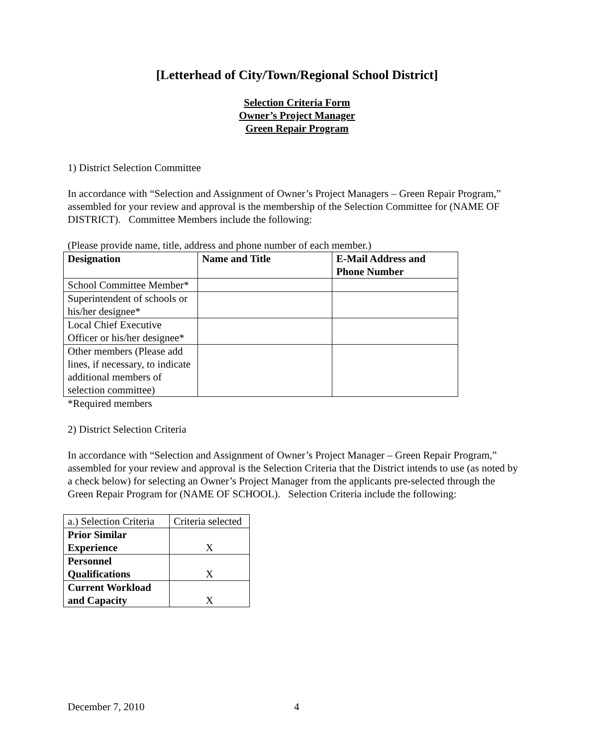[Letterhead of City/Town/Regional School District]
Selection Criteria Form
Owner’s Project Manager
Green Repair Program
1) District Selection Committee
In accordance with “Selection and Assignment of Owner’s Project Managers – Green Repair Program,” assembled for your review and approval is the membership of the Selection Committee for (NAME OF DISTRICT). Committee Members include the following:
(Please provide name, title, address and phone number of each member.)
| Designation | Name and Title | E-Mail Address and Phone Number |
| --- | --- | --- |
| School Committee Member* | | |
| Superintendent of schools or his/her designee* | | |
| Local Chief Executive Officer or his/her designee* | | |
| Other members (Please add lines, if necessary, to indicate additional members of selection committee) | | |
*Required members
2) District Selection Criteria
In accordance with “Selection and Assignment of Owner’s Project Manager – Green Repair Program,” assembled for your review and approval is the Selection Criteria that the District intends to use (as noted by a check below) for selecting an Owner’s Project Manager from the applicants pre-selected through the Green Repair Program for (NAME OF SCHOOL). Selection Criteria include the following:
| a.) Selection Criteria | Criteria selected |
| Prior Similar Experience | X |
| Personnel Qualifications | X |
| Current Workload and Capacity | X |
December 7, 2010 4